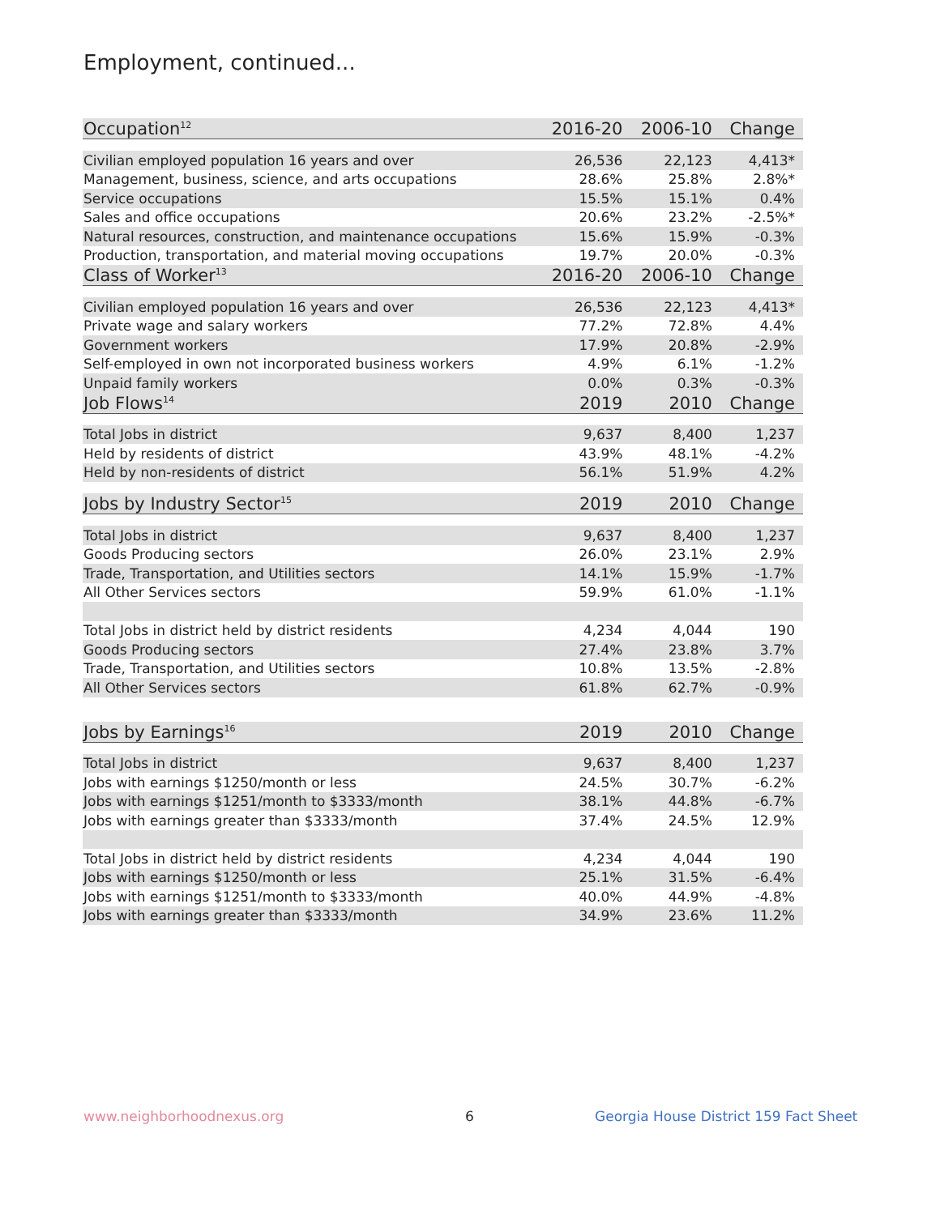Employment, continued...
| Occupation<sup>12</sup> | 2016-20 | 2006-10 | Change |
| --- | --- | --- | --- |
| Civilian employed population 16 years and over | 26,536 | 22,123 | 4,413* |
| Management, business, science, and arts occupations | 28.6% | 25.8% | 2.8%* |
| Service occupations | 15.5% | 15.1% | 0.4% |
| Sales and office occupations | 20.6% | 23.2% | -2.5%* |
| Natural resources, construction, and maintenance occupations | 15.6% | 15.9% | -0.3% |
| Production, transportation, and material moving occupations | 19.7% | 20.0% | -0.3% |
| Class of Worker<sup>13</sup> | 2016-20 | 2006-10 | Change |
| Civilian employed population 16 years and over | 26,536 | 22,123 | 4,413* |
| Private wage and salary workers | 77.2% | 72.8% | 4.4% |
| Government workers | 17.9% | 20.8% | -2.9% |
| Self-employed in own not incorporated business workers | 4.9% | 6.1% | -1.2% |
| Unpaid family workers | 0.0% | 0.3% | -0.3% |
| Job Flows<sup>14</sup> | 2019 | 2010 | Change |
| Total Jobs in district | 9,637 | 8,400 | 1,237 |
| Held by residents of district | 43.9% | 48.1% | -4.2% |
| Held by non-residents of district | 56.1% | 51.9% | 4.2% |
| Jobs by Industry Sector<sup>15</sup> | 2019 | 2010 | Change |
| Total Jobs in district | 9,637 | 8,400 | 1,237 |
| Goods Producing sectors | 26.0% | 23.1% | 2.9% |
| Trade, Transportation, and Utilities sectors | 14.1% | 15.9% | -1.7% |
| All Other Services sectors | 59.9% | 61.0% | -1.1% |
| Total Jobs in district held by district residents | 4,234 | 4,044 | 190 |
| Goods Producing sectors | 27.4% | 23.8% | 3.7% |
| Trade, Transportation, and Utilities sectors | 10.8% | 13.5% | -2.8% |
| All Other Services sectors | 61.8% | 62.7% | -0.9% |
| Jobs by Earnings<sup>16</sup> | 2019 | 2010 | Change |
| Total Jobs in district | 9,637 | 8,400 | 1,237 |
| Jobs with earnings $1250/month or less | 24.5% | 30.7% | -6.2% |
| Jobs with earnings $1251/month to $3333/month | 38.1% | 44.8% | -6.7% |
| Jobs with earnings greater than $3333/month | 37.4% | 24.5% | 12.9% |
| Total Jobs in district held by district residents | 4,234 | 4,044 | 190 |
| Jobs with earnings $1250/month or less | 25.1% | 31.5% | -6.4% |
| Jobs with earnings $1251/month to $3333/month | 40.0% | 44.9% | -4.8% |
| Jobs with earnings greater than $3333/month | 34.9% | 23.6% | 11.2% |
www.neighborhoodnexus.org 6
Georgia House District 159 Fact Sheet